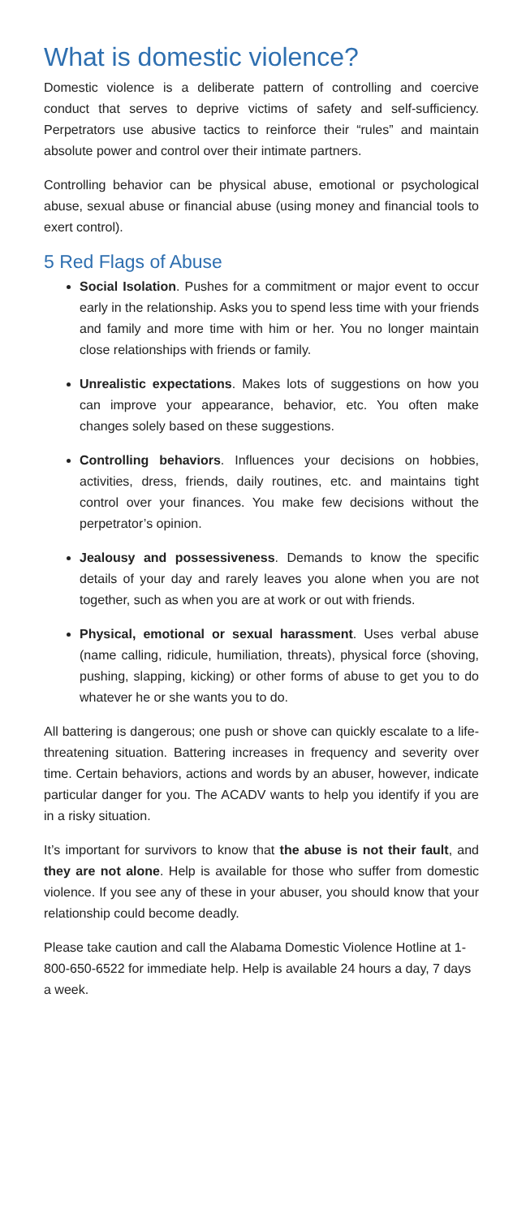What is domestic violence?
Domestic violence is a deliberate pattern of controlling and coercive conduct that serves to deprive victims of safety and self-sufficiency. Perpetrators use abusive tactics to reinforce their “rules” and maintain absolute power and control over their intimate partners.
Controlling behavior can be physical abuse, emotional or psychological abuse, sexual abuse or financial abuse (using money and financial tools to exert control).
5 Red Flags of Abuse
Social Isolation. Pushes for a commitment or major event to occur early in the relationship. Asks you to spend less time with your friends and family and more time with him or her. You no longer maintain close relationships with friends or family.
Unrealistic expectations. Makes lots of suggestions on how you can improve your appearance, behavior, etc. You often make changes solely based on these suggestions.
Controlling behaviors. Influences your decisions on hobbies, activities, dress, friends, daily routines, etc. and maintains tight control over your finances. You make few decisions without the perpetrator’s opinion.
Jealousy and possessiveness. Demands to know the specific details of your day and rarely leaves you alone when you are not together, such as when you are at work or out with friends.
Physical, emotional or sexual harassment. Uses verbal abuse (name calling, ridicule, humiliation, threats), physical force (shoving, pushing, slapping, kicking) or other forms of abuse to get you to do whatever he or she wants you to do.
All battering is dangerous; one push or shove can quickly escalate to a life-threatening situation. Battering increases in frequency and severity over time. Certain behaviors, actions and words by an abuser, however, indicate particular danger for you. The ACADV wants to help you identify if you are in a risky situation.
It’s important for survivors to know that the abuse is not their fault, and they are not alone. Help is available for those who suffer from domestic violence. If you see any of these in your abuser, you should know that your relationship could become deadly.
Please take caution and call the Alabama Domestic Violence Hotline at 1-800-650-6522 for immediate help. Help is available 24 hours a day, 7 days a week.